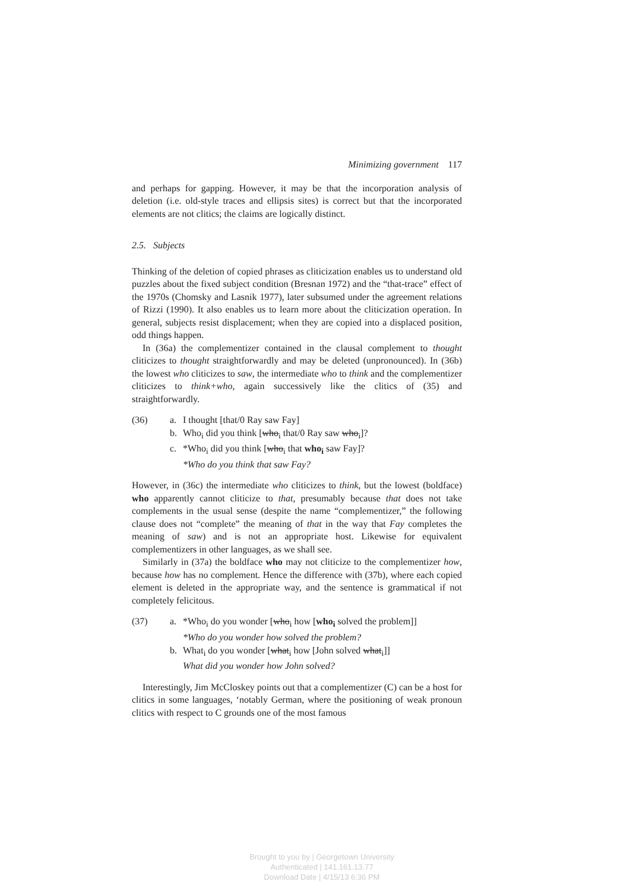Minimizing government 117
and perhaps for gapping. However, it may be that the incorporation analysis of deletion (i.e. old-style traces and ellipsis sites) is correct but that the incorporated elements are not clitics; the claims are logically distinct.
2.5. Subjects
Thinking of the deletion of copied phrases as cliticization enables us to understand old puzzles about the fixed subject condition (Bresnan 1972) and the “that-trace” effect of the 1970s (Chomsky and Lasnik 1977), later subsumed under the agreement relations of Rizzi (1990). It also enables us to learn more about the cliticization operation. In general, subjects resist displacement; when they are copied into a displaced position, odd things happen.
In (36a) the complementizer contained in the clausal complement to thought cliticizes to thought straightforwardly and may be deleted (unpronounced). In (36b) the lowest who cliticizes to saw, the intermediate who to think and the complementizer cliticizes to think+who, again successively like the clitics of (35) and straightforwardly.
(36) a. I thought [that/0 Ray saw Fay]
b. Who<sub>i</sub> did you think [who<sub>i</sub> that/0 Ray saw who<sub>i</sub>]?
c. *Who<sub>i</sub> did you think [who<sub>i</sub> that who<sub>i</sub> saw Fay]?
*Who do you think that saw Fay?
However, in (36c) the intermediate who cliticizes to think, but the lowest (boldface) who apparently cannot cliticize to that, presumably because that does not take complements in the usual sense (despite the name “complementizer,” the following clause does not “complete” the meaning of that in the way that Fay completes the meaning of saw) and is not an appropriate host. Likewise for equivalent complementizers in other languages, as we shall see.
Similarly in (37a) the boldface who may not cliticize to the complementizer how, because how has no complement. Hence the difference with (37b), where each copied element is deleted in the appropriate way, and the sentence is grammatical if not completely felicitous.
(37) a. *Who<sub>i</sub> do you wonder [who<sub>i</sub> how [who<sub>i</sub> solved the problem]]
*Who do you wonder how solved the problem?
b. What<sub>i</sub> do you wonder [what<sub>i</sub> how [John solved what<sub>i</sub>]]
What did you wonder how John solved?
Interestingly, Jim McCloskey points out that a complementizer (C) can be a host for clitics in some languages, ‘notably German, where the positioning of weak pronoun clitics with respect to C grounds one of the most famous
Brought to you by | Georgetown University
Authenticated | 141.161.13.77
Download Date | 4/15/13 6:36 PM